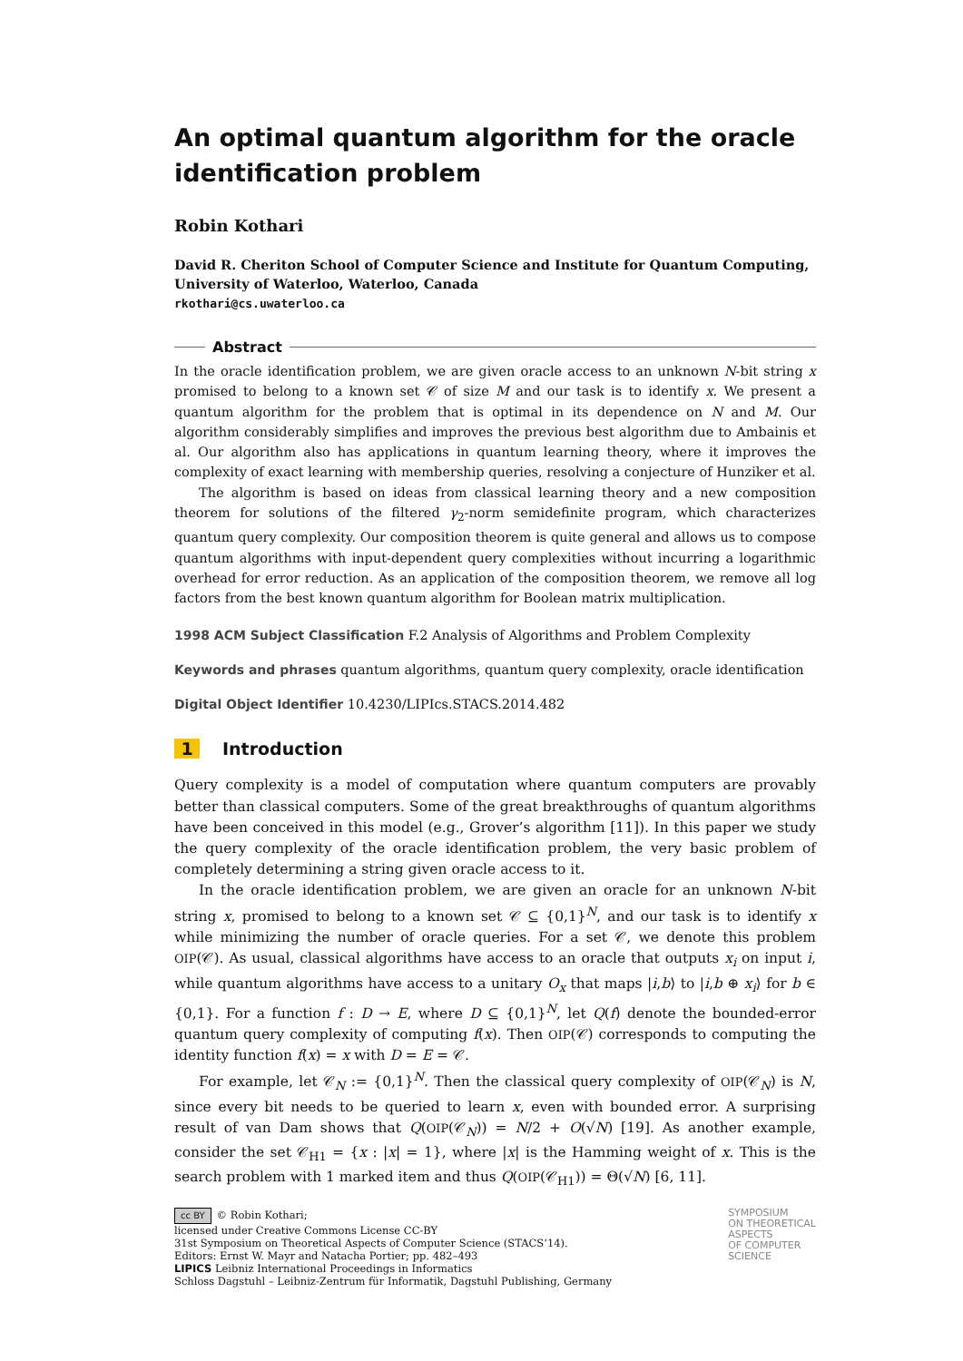An optimal quantum algorithm for the oracle identification problem
Robin Kothari
David R. Cheriton School of Computer Science and Institute for Quantum Computing, University of Waterloo, Waterloo, Canada
rkothari@cs.uwaterloo.ca
Abstract
In the oracle identification problem, we are given oracle access to an unknown N-bit string x promised to belong to a known set 𝒞 of size M and our task is to identify x. We present a quantum algorithm for the problem that is optimal in its dependence on N and M. Our algorithm considerably simplifies and improves the previous best algorithm due to Ambainis et al. Our algorithm also has applications in quantum learning theory, where it improves the complexity of exact learning with membership queries, resolving a conjecture of Hunziker et al.
The algorithm is based on ideas from classical learning theory and a new composition theorem for solutions of the filtered γ<sub>2</sub>-norm semidefinite program, which characterizes quantum query complexity. Our composition theorem is quite general and allows us to compose quantum algorithms with input-dependent query complexities without incurring a logarithmic overhead for error reduction. As an application of the composition theorem, we remove all log factors from the best known quantum algorithm for Boolean matrix multiplication.
1998 ACM Subject Classification F.2 Analysis of Algorithms and Problem Complexity
Keywords and phrases quantum algorithms, quantum query complexity, oracle identification
Digital Object Identifier 10.4230/LIPIcs.STACS.2014.482
1 Introduction
Query complexity is a model of computation where quantum computers are provably better than classical computers. Some of the great breakthroughs of quantum algorithms have been conceived in this model (e.g., Grover’s algorithm [11]). In this paper we study the query complexity of the oracle identification problem, the very basic problem of completely determining a string given oracle access to it.
In the oracle identification problem, we are given an oracle for an unknown N-bit string x, promised to belong to a known set 𝒞 ⊆ {0,1}<sup>N</sup>, and our task is to identify x while minimizing the number of oracle queries. For a set 𝒞, we denote this problem OIP(𝒞). As usual, classical algorithms have access to an oracle that outputs x<sub>i</sub> on input i, while quantum algorithms have access to a unitary O<sub>x</sub> that maps |i,b⟩ to |i,b ⊕ x<sub>i</sub>⟩ for b ∈ {0,1}. For a function f : D → E, where D ⊆ {0,1}<sup>N</sup>, let Q(f) denote the bounded-error quantum query complexity of computing f(x). Then OIP(𝒞) corresponds to computing the identity function f(x) = x with D = E = 𝒞.
For example, let 𝒞<sub>N</sub> := {0,1}<sup>N</sup>. Then the classical query complexity of OIP(𝒞<sub>N</sub>) is N, since every bit needs to be queried to learn x, even with bounded error. A surprising result of van Dam shows that Q(OIP(𝒞<sub>N</sub>)) = N/2 + O(√N) [19]. As another example, consider the set 𝒞<sub>H1</sub> = {x : |x| = 1}, where |x| is the Hamming weight of x. This is the search problem with 1 marked item and thus Q(OIP(𝒞<sub>H1</sub>)) = Θ(√N) [6, 11].
cc BY © Robin Kothari;
licensed under Creative Commons License CC-BY
31st Symposium on Theoretical Aspects of Computer Science (STACS’14).
Editors: Ernst W. Mayr and Natacha Portier; pp. 482–493
LIPICS Leibniz International Proceedings in Informatics
Schloss Dagstuhl – Leibniz-Zentrum für Informatik, Dagstuhl Publishing, Germany
SYMPOSIUM
ON THEORETICAL
ASPECTS
OF COMPUTER
SCIENCE